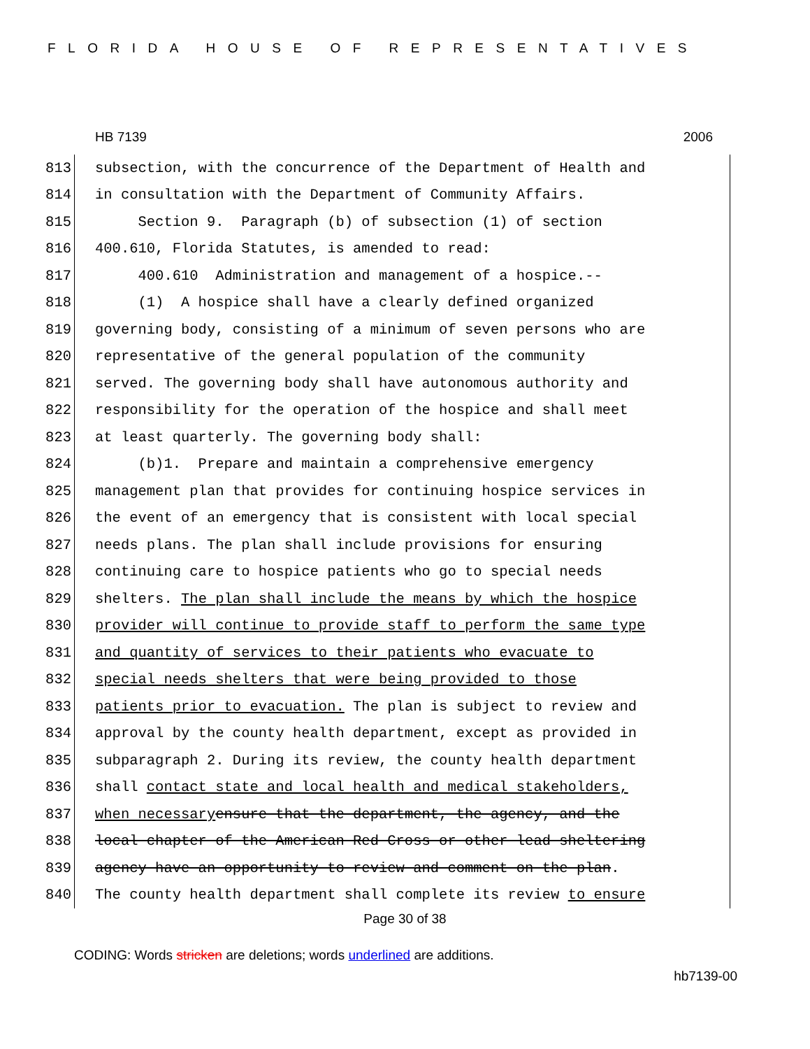FLORIDA HOUSE OF REPRESENTATIVES
HB 7139 2006
813 subsection, with the concurrence of the Department of Health and
814 in consultation with the Department of Community Affairs.
815 Section 9. Paragraph (b) of subsection (1) of section
816 400.610, Florida Statutes, is amended to read:
817 400.610 Administration and management of a hospice.--
818 (1) A hospice shall have a clearly defined organized
819 governing body, consisting of a minimum of seven persons who are
820 representative of the general population of the community
821 served. The governing body shall have autonomous authority and
822 responsibility for the operation of the hospice and shall meet
823 at least quarterly. The governing body shall:
824 (b)1. Prepare and maintain a comprehensive emergency
825 management plan that provides for continuing hospice services in
826 the event of an emergency that is consistent with local special
827 needs plans. The plan shall include provisions for ensuring
828 continuing care to hospice patients who go to special needs
829 shelters. The plan shall include the means by which the hospice
830 provider will continue to provide staff to perform the same type
831 and quantity of services to their patients who evacuate to
832 special needs shelters that were being provided to those
833 patients prior to evacuation. The plan is subject to review and
834 approval by the county health department, except as provided in
835 subparagraph 2. During its review, the county health department
836 shall contact state and local health and medical stakeholders,
837 when necessary ensure that the department, the agency, and the
838 local chapter of the American Red Cross or other lead sheltering
839 agency have an opportunity to review and comment on the plan.
840 The county health department shall complete its review to ensure
Page 30 of 38
CODING: Words stricken are deletions; words underlined are additions.
hb7139-00